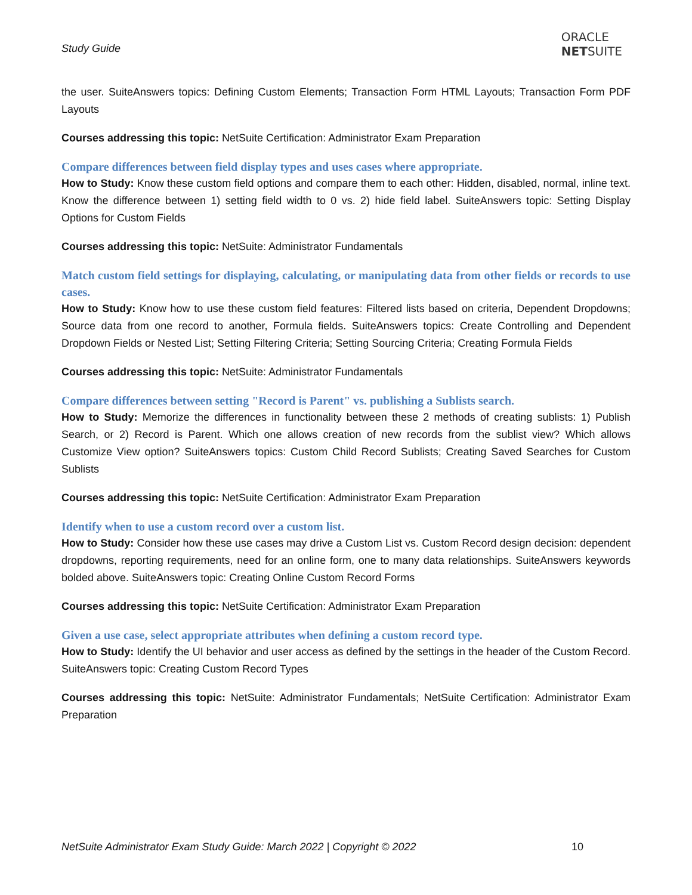Study Guide
ORACLE
NETSUITE
the user. SuiteAnswers topics: Defining Custom Elements; Transaction Form HTML Layouts; Transaction Form PDF Layouts
Courses addressing this topic: NetSuite Certification: Administrator Exam Preparation
Compare differences between field display types and uses cases where appropriate.
How to Study: Know these custom field options and compare them to each other: Hidden, disabled, normal, inline text. Know the difference between 1) setting field width to 0 vs. 2) hide field label. SuiteAnswers topic: Setting Display Options for Custom Fields
Courses addressing this topic: NetSuite: Administrator Fundamentals
Match custom field settings for displaying, calculating, or manipulating data from other fields or records to use cases.
How to Study: Know how to use these custom field features: Filtered lists based on criteria, Dependent Dropdowns; Source data from one record to another, Formula fields. SuiteAnswers topics: Create Controlling and Dependent Dropdown Fields or Nested List; Setting Filtering Criteria; Setting Sourcing Criteria; Creating Formula Fields
Courses addressing this topic: NetSuite: Administrator Fundamentals
Compare differences between setting "Record is Parent" vs. publishing a Sublists search.
How to Study: Memorize the differences in functionality between these 2 methods of creating sublists: 1) Publish Search, or 2) Record is Parent. Which one allows creation of new records from the sublist view? Which allows Customize View option? SuiteAnswers topics: Custom Child Record Sublists; Creating Saved Searches for Custom Sublists
Courses addressing this topic: NetSuite Certification: Administrator Exam Preparation
Identify when to use a custom record over a custom list.
How to Study: Consider how these use cases may drive a Custom List vs. Custom Record design decision: dependent dropdowns, reporting requirements, need for an online form, one to many data relationships. SuiteAnswers keywords bolded above. SuiteAnswers topic: Creating Online Custom Record Forms
Courses addressing this topic: NetSuite Certification: Administrator Exam Preparation
Given a use case, select appropriate attributes when defining a custom record type.
How to Study: Identify the UI behavior and user access as defined by the settings in the header of the Custom Record. SuiteAnswers topic: Creating Custom Record Types
Courses addressing this topic: NetSuite: Administrator Fundamentals; NetSuite Certification: Administrator Exam Preparation
NetSuite Administrator Exam Study Guide: March 2022 | Copyright © 2022 10